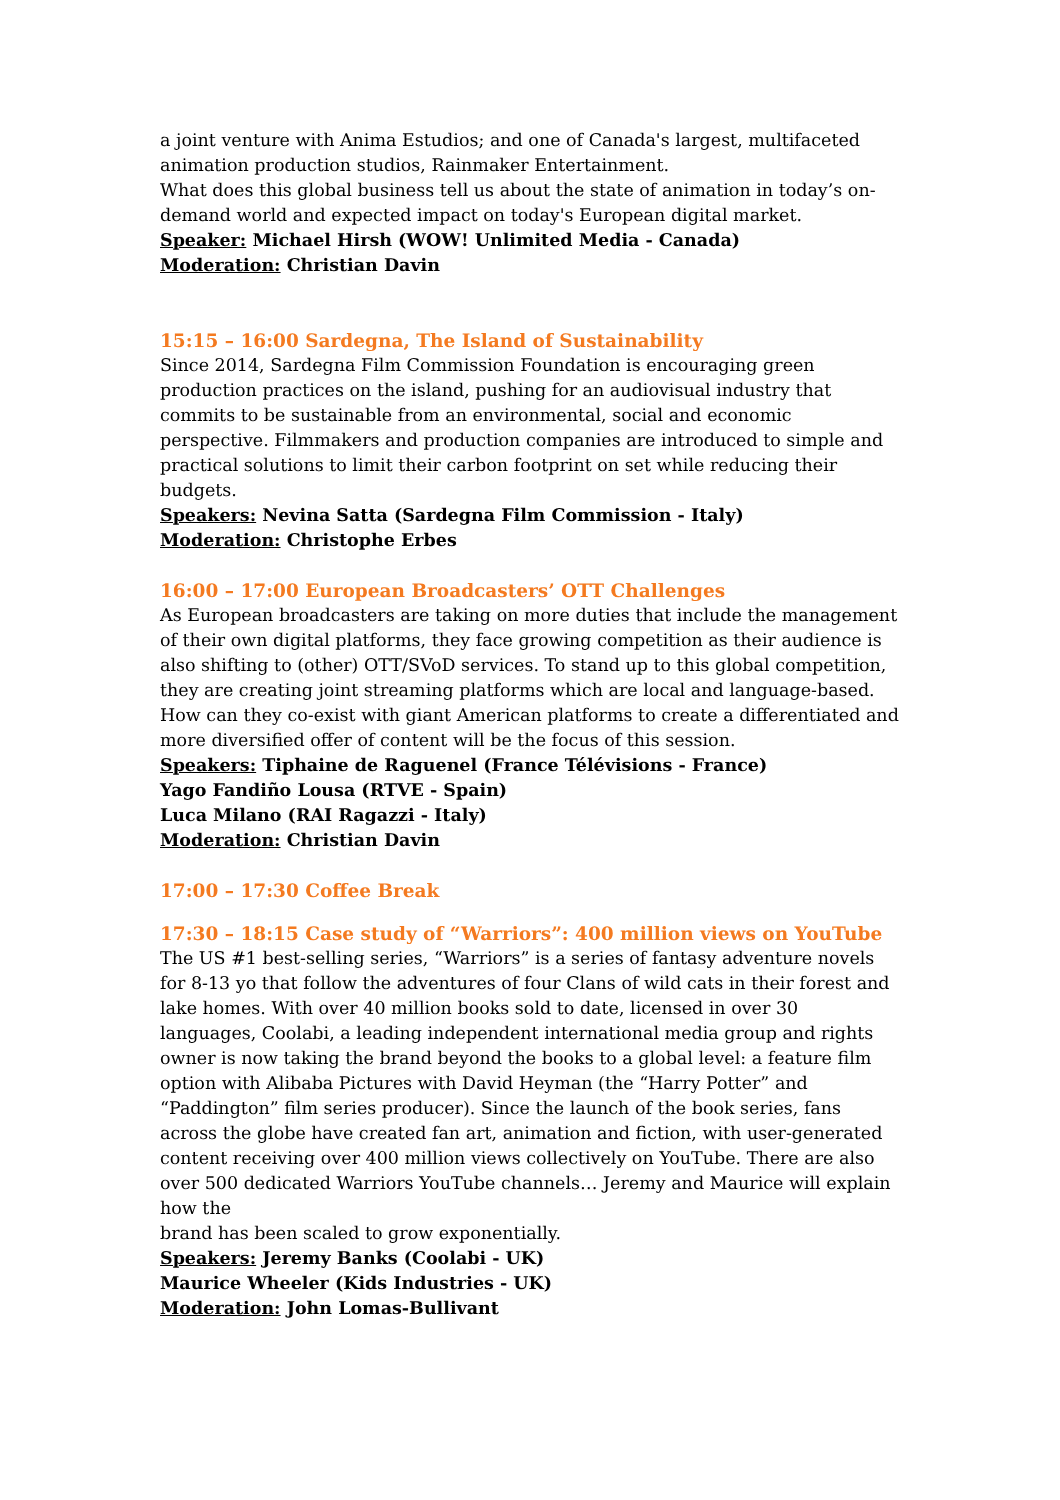a joint venture with Anima Estudios; and one of Canada's largest, multifaceted animation production studios, Rainmaker Entertainment.
What does this global business tell us about the state of animation in today’s on-demand world and expected impact on today's European digital market.
Speaker: Michael Hirsh (WOW! Unlimited Media - Canada)
Moderation: Christian Davin
15:15 – 16:00 Sardegna, The Island of Sustainability
Since 2014, Sardegna Film Commission Foundation is encouraging green production practices on the island, pushing for an audiovisual industry that commits to be sustainable from an environmental, social and economic perspective. Filmmakers and production companies are introduced to simple and practical solutions to limit their carbon footprint on set while reducing their budgets.
Speakers: Nevina Satta (Sardegna Film Commission - Italy)
Moderation: Christophe Erbes
16:00 – 17:00 European Broadcasters’ OTT Challenges
As European broadcasters are taking on more duties that include the management of their own digital platforms, they face growing competition as their audience is also shifting to (other) OTT/SVoD services. To stand up to this global competition, they are creating joint streaming platforms which are local and language-based. How can they co-exist with giant American platforms to create a differentiated and more diversified offer of content will be the focus of this session.
Speakers: Tiphaine de Raguenel (France Télévisions - France)
Yago Fandiño Lousa (RTVE - Spain)
Luca Milano (RAI Ragazzi - Italy)
Moderation: Christian Davin
17:00 – 17:30 Coffee Break
17:30 – 18:15 Case study of “Warriors”: 400 million views on YouTube
The US #1 best-selling series, “Warriors” is a series of fantasy adventure novels for 8-13 yo that follow the adventures of four Clans of wild cats in their forest and lake homes. With over 40 million books sold to date, licensed in over 30 languages, Coolabi, a leading independent international media group and rights owner is now taking the brand beyond the books to a global level: a feature film option with Alibaba Pictures with David Heyman (the “Harry Potter” and “Paddington” film series producer). Since the launch of the book series, fans across the globe have created fan art, animation and fiction, with user-generated content receiving over 400 million views collectively on YouTube. There are also over 500 dedicated Warriors YouTube channels… Jeremy and Maurice will explain how the
brand has been scaled to grow exponentially.
Speakers: Jeremy Banks (Coolabi - UK)
Maurice Wheeler (Kids Industries - UK)
Moderation: John Lomas-Bullivant